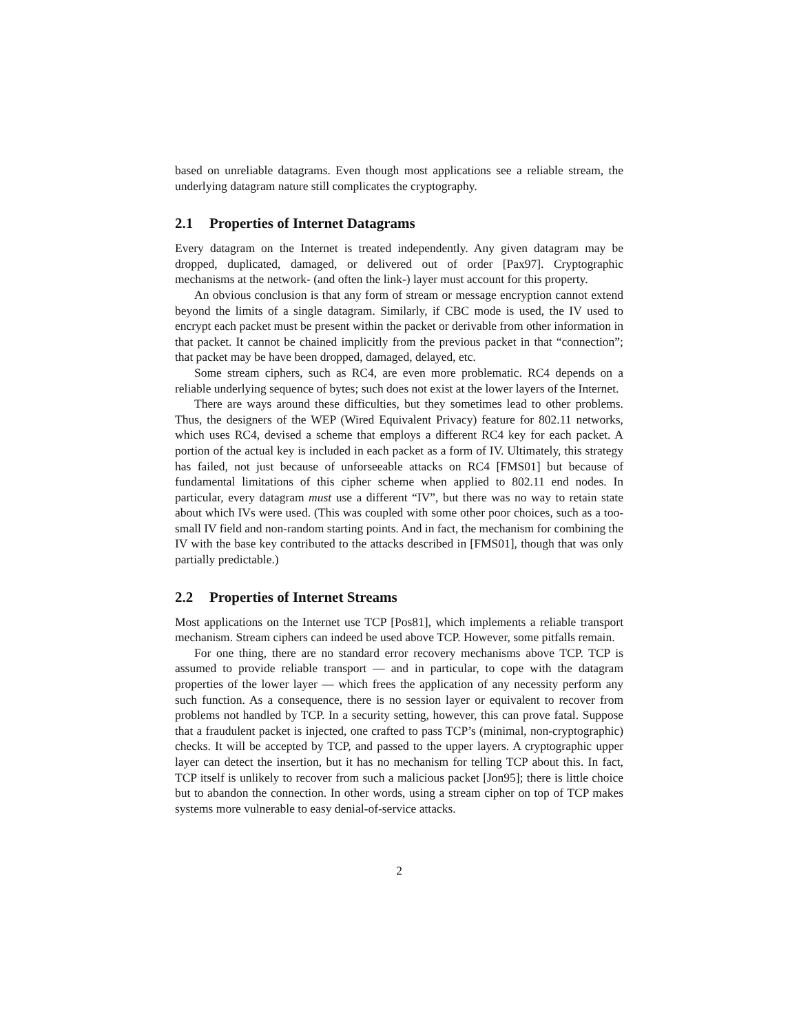based on unreliable datagrams. Even though most applications see a reliable stream, the underlying datagram nature still complicates the cryptography.
2.1 Properties of Internet Datagrams
Every datagram on the Internet is treated independently. Any given datagram may be dropped, duplicated, damaged, or delivered out of order [Pax97]. Cryptographic mechanisms at the network- (and often the link-) layer must account for this property.
An obvious conclusion is that any form of stream or message encryption cannot extend beyond the limits of a single datagram. Similarly, if CBC mode is used, the IV used to encrypt each packet must be present within the packet or derivable from other information in that packet. It cannot be chained implicitly from the previous packet in that “connection”; that packet may be have been dropped, damaged, delayed, etc.
Some stream ciphers, such as RC4, are even more problematic. RC4 depends on a reliable underlying sequence of bytes; such does not exist at the lower layers of the Internet.
There are ways around these difficulties, but they sometimes lead to other problems. Thus, the designers of the WEP (Wired Equivalent Privacy) feature for 802.11 networks, which uses RC4, devised a scheme that employs a different RC4 key for each packet. A portion of the actual key is included in each packet as a form of IV. Ultimately, this strategy has failed, not just because of unforseeable attacks on RC4 [FMS01] but because of fundamental limitations of this cipher scheme when applied to 802.11 end nodes. In particular, every datagram must use a different “IV”, but there was no way to retain state about which IVs were used. (This was coupled with some other poor choices, such as a too-small IV field and non-random starting points. And in fact, the mechanism for combining the IV with the base key contributed to the attacks described in [FMS01], though that was only partially predictable.)
2.2 Properties of Internet Streams
Most applications on the Internet use TCP [Pos81], which implements a reliable transport mechanism. Stream ciphers can indeed be used above TCP. However, some pitfalls remain.
For one thing, there are no standard error recovery mechanisms above TCP. TCP is assumed to provide reliable transport — and in particular, to cope with the datagram properties of the lower layer — which frees the application of any necessity perform any such function. As a consequence, there is no session layer or equivalent to recover from problems not handled by TCP. In a security setting, however, this can prove fatal. Suppose that a fraudulent packet is injected, one crafted to pass TCP’s (minimal, non-cryptographic) checks. It will be accepted by TCP, and passed to the upper layers. A cryptographic upper layer can detect the insertion, but it has no mechanism for telling TCP about this. In fact, TCP itself is unlikely to recover from such a malicious packet [Jon95]; there is little choice but to abandon the connection. In other words, using a stream cipher on top of TCP makes systems more vulnerable to easy denial-of-service attacks.
2